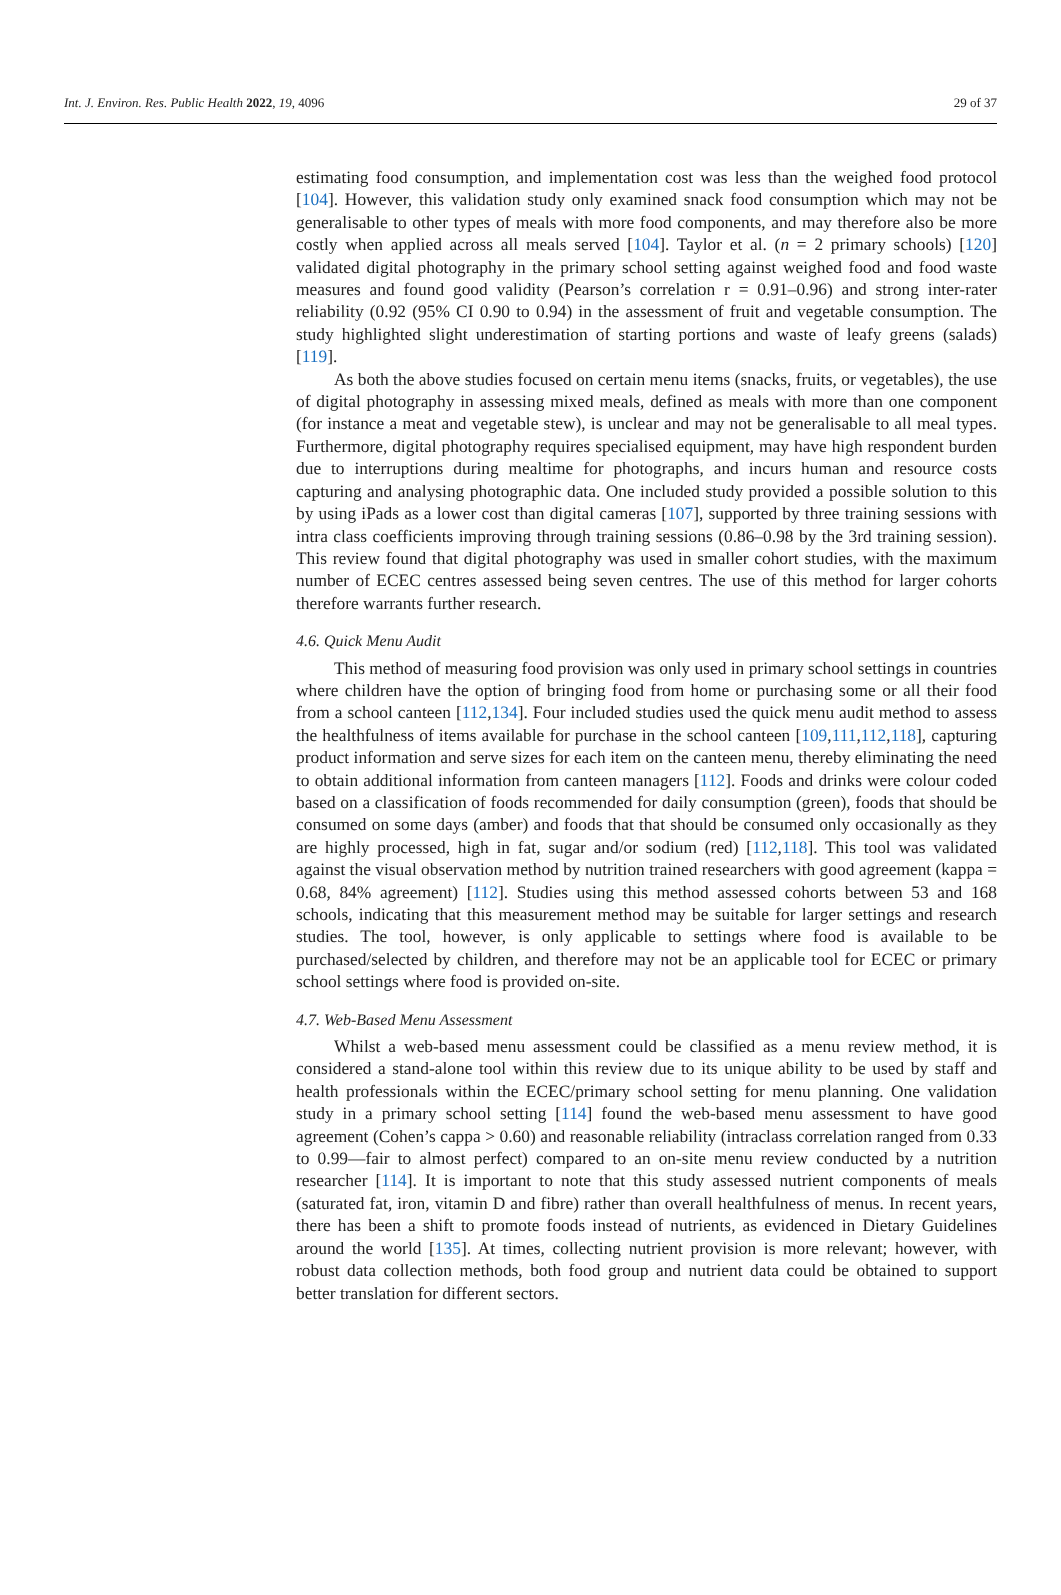Int. J. Environ. Res. Public Health 2022, 19, 4096 29 of 37
estimating food consumption, and implementation cost was less than the weighed food protocol [104]. However, this validation study only examined snack food consumption which may not be generalisable to other types of meals with more food components, and may therefore also be more costly when applied across all meals served [104]. Taylor et al. (n = 2 primary schools) [120] validated digital photography in the primary school setting against weighed food and food waste measures and found good validity (Pearson’s correlation r = 0.91–0.96) and strong inter-rater reliability (0.92 (95% CI 0.90 to 0.94) in the assessment of fruit and vegetable consumption. The study highlighted slight underestimation of starting portions and waste of leafy greens (salads) [119].
As both the above studies focused on certain menu items (snacks, fruits, or vegetables), the use of digital photography in assessing mixed meals, defined as meals with more than one component (for instance a meat and vegetable stew), is unclear and may not be generalisable to all meal types. Furthermore, digital photography requires specialised equipment, may have high respondent burden due to interruptions during mealtime for photographs, and incurs human and resource costs capturing and analysing photographic data. One included study provided a possible solution to this by using iPads as a lower cost than digital cameras [107], supported by three training sessions with intra class coefficients improving through training sessions (0.86–0.98 by the 3rd training session). This review found that digital photography was used in smaller cohort studies, with the maximum number of ECEC centres assessed being seven centres. The use of this method for larger cohorts therefore warrants further research.
4.6. Quick Menu Audit
This method of measuring food provision was only used in primary school settings in countries where children have the option of bringing food from home or purchasing some or all their food from a school canteen [112,134]. Four included studies used the quick menu audit method to assess the healthfulness of items available for purchase in the school canteen [109,111,112,118], capturing product information and serve sizes for each item on the canteen menu, thereby eliminating the need to obtain additional information from canteen managers [112]. Foods and drinks were colour coded based on a classification of foods recommended for daily consumption (green), foods that should be consumed on some days (amber) and foods that that should be consumed only occasionally as they are highly processed, high in fat, sugar and/or sodium (red) [112,118]. This tool was validated against the visual observation method by nutrition trained researchers with good agreement (kappa = 0.68, 84% agreement) [112]. Studies using this method assessed cohorts between 53 and 168 schools, indicating that this measurement method may be suitable for larger settings and research studies. The tool, however, is only applicable to settings where food is available to be purchased/selected by children, and therefore may not be an applicable tool for ECEC or primary school settings where food is provided on-site.
4.7. Web-Based Menu Assessment
Whilst a web-based menu assessment could be classified as a menu review method, it is considered a stand-alone tool within this review due to its unique ability to be used by staff and health professionals within the ECEC/primary school setting for menu planning. One validation study in a primary school setting [114] found the web-based menu assessment to have good agreement (Cohen’s cappa > 0.60) and reasonable reliability (intraclass correlation ranged from 0.33 to 0.99—fair to almost perfect) compared to an on-site menu review conducted by a nutrition researcher [114]. It is important to note that this study assessed nutrient components of meals (saturated fat, iron, vitamin D and fibre) rather than overall healthfulness of menus. In recent years, there has been a shift to promote foods instead of nutrients, as evidenced in Dietary Guidelines around the world [135]. At times, collecting nutrient provision is more relevant; however, with robust data collection methods, both food group and nutrient data could be obtained to support better translation for different sectors.